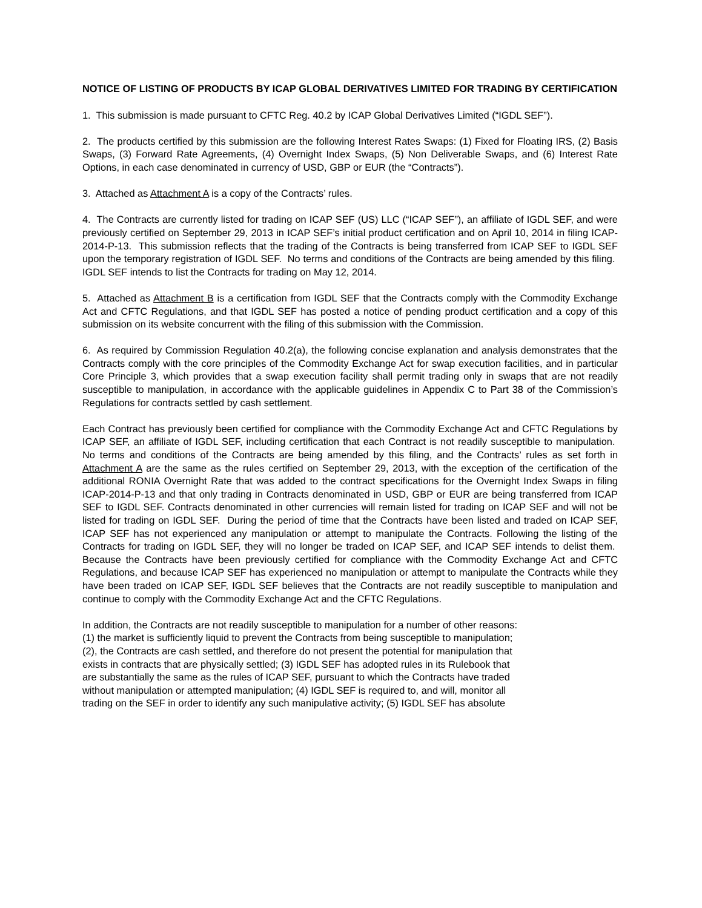NOTICE OF LISTING OF PRODUCTS BY ICAP GLOBAL DERIVATIVES LIMITED FOR TRADING BY CERTIFICATION
1. This submission is made pursuant to CFTC Reg. 40.2 by ICAP Global Derivatives Limited (“IGDL SEF”).
2. The products certified by this submission are the following Interest Rates Swaps: (1) Fixed for Floating IRS, (2) Basis Swaps, (3) Forward Rate Agreements, (4) Overnight Index Swaps, (5) Non Deliverable Swaps, and (6) Interest Rate Options, in each case denominated in currency of USD, GBP or EUR (the “Contracts”).
3. Attached as Attachment A is a copy of the Contracts’ rules.
4. The Contracts are currently listed for trading on ICAP SEF (US) LLC (“ICAP SEF”), an affiliate of IGDL SEF, and were previously certified on September 29, 2013 in ICAP SEF’s initial product certification and on April 10, 2014 in filing ICAP-2014-P-13. This submission reflects that the trading of the Contracts is being transferred from ICAP SEF to IGDL SEF upon the temporary registration of IGDL SEF. No terms and conditions of the Contracts are being amended by this filing. IGDL SEF intends to list the Contracts for trading on May 12, 2014.
5. Attached as Attachment B is a certification from IGDL SEF that the Contracts comply with the Commodity Exchange Act and CFTC Regulations, and that IGDL SEF has posted a notice of pending product certification and a copy of this submission on its website concurrent with the filing of this submission with the Commission.
6. As required by Commission Regulation 40.2(a), the following concise explanation and analysis demonstrates that the Contracts comply with the core principles of the Commodity Exchange Act for swap execution facilities, and in particular Core Principle 3, which provides that a swap execution facility shall permit trading only in swaps that are not readily susceptible to manipulation, in accordance with the applicable guidelines in Appendix C to Part 38 of the Commission’s Regulations for contracts settled by cash settlement.
Each Contract has previously been certified for compliance with the Commodity Exchange Act and CFTC Regulations by ICAP SEF, an affiliate of IGDL SEF, including certification that each Contract is not readily susceptible to manipulation. No terms and conditions of the Contracts are being amended by this filing, and the Contracts’ rules as set forth in Attachment A are the same as the rules certified on September 29, 2013, with the exception of the certification of the additional RONIA Overnight Rate that was added to the contract specifications for the Overnight Index Swaps in filing ICAP-2014-P-13 and that only trading in Contracts denominated in USD, GBP or EUR are being transferred from ICAP SEF to IGDL SEF. Contracts denominated in other currencies will remain listed for trading on ICAP SEF and will not be listed for trading on IGDL SEF. During the period of time that the Contracts have been listed and traded on ICAP SEF, ICAP SEF has not experienced any manipulation or attempt to manipulate the Contracts. Following the listing of the Contracts for trading on IGDL SEF, they will no longer be traded on ICAP SEF, and ICAP SEF intends to delist them. Because the Contracts have been previously certified for compliance with the Commodity Exchange Act and CFTC Regulations, and because ICAP SEF has experienced no manipulation or attempt to manipulate the Contracts while they have been traded on ICAP SEF, IGDL SEF believes that the Contracts are not readily susceptible to manipulation and continue to comply with the Commodity Exchange Act and the CFTC Regulations.
In addition, the Contracts are not readily susceptible to manipulation for a number of other reasons:
(1) the market is sufficiently liquid to prevent the Contracts from being susceptible to manipulation;
(2), the Contracts are cash settled, and therefore do not present the potential for manipulation that
exists in contracts that are physically settled; (3) IGDL SEF has adopted rules in its Rulebook that
are substantially the same as the rules of ICAP SEF, pursuant to which the Contracts have traded
without manipulation or attempted manipulation; (4) IGDL SEF is required to, and will, monitor all
trading on the SEF in order to identify any such manipulative activity; (5) IGDL SEF has absolute